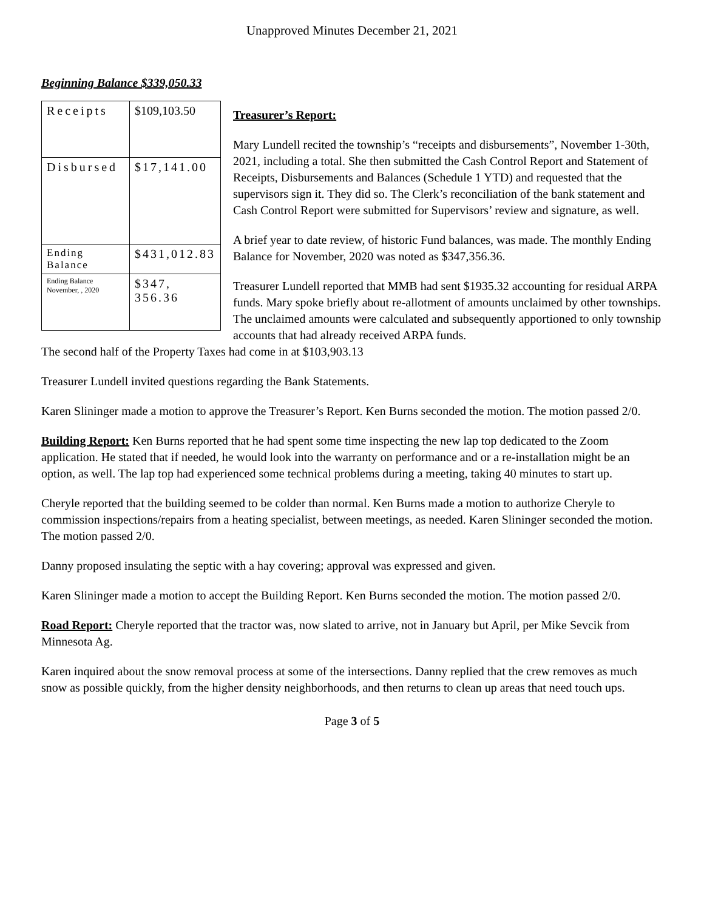Unapproved Minutes December 21, 2021
Beginning Balance $339,050.33
| Receipts | $109,103.50 |
| Disbursed | $17,141.00 |
| Ending Balance | $431,012.83 |
| Ending Balance November, , 2020 | $347, 356.36 |
Treasurer’s Report:
Mary Lundell recited the township’s “receipts and disbursements”, November 1-30th, 2021, including a total. She then submitted the Cash Control Report and Statement of Receipts, Disbursements and Balances (Schedule 1 YTD) and requested that the supervisors sign it. They did so. The Clerk’s reconciliation of the bank statement and Cash Control Report were submitted for Supervisors’ review and signature, as well.
A brief year to date review, of historic Fund balances, was made. The monthly Ending Balance for November, 2020 was noted as $347,356.36.
Treasurer Lundell reported that MMB had sent $1935.32 accounting for residual ARPA funds. Mary spoke briefly about re-allotment of amounts unclaimed by other townships. The unclaimed amounts were calculated and subsequently apportioned to only township accounts that had already received ARPA funds.
The second half of the Property Taxes had come in at $103,903.13
Treasurer Lundell invited questions regarding the Bank Statements.
Karen Slininger made a motion to approve the Treasurer’s Report. Ken Burns seconded the motion. The motion passed 2/0.
Building Report: Ken Burns reported that he had spent some time inspecting the new lap top dedicated to the Zoom application. He stated that if needed, he would look into the warranty on performance and or a re-installation might be an option, as well. The lap top had experienced some technical problems during a meeting, taking 40 minutes to start up.
Cheryle reported that the building seemed to be colder than normal. Ken Burns made a motion to authorize Cheryle to commission inspections/repairs from a heating specialist, between meetings, as needed. Karen Slininger seconded the motion. The motion passed 2/0.
Danny proposed insulating the septic with a hay covering; approval was expressed and given.
Karen Slininger made a motion to accept the Building Report. Ken Burns seconded the motion. The motion passed 2/0.
Road Report: Cheryle reported that the tractor was, now slated to arrive, not in January but April, per Mike Sevcik from Minnesota Ag.
Karen inquired about the snow removal process at some of the intersections. Danny replied that the crew removes as much snow as possible quickly, from the higher density neighborhoods, and then returns to clean up areas that need touch ups.
Page 3 of 5